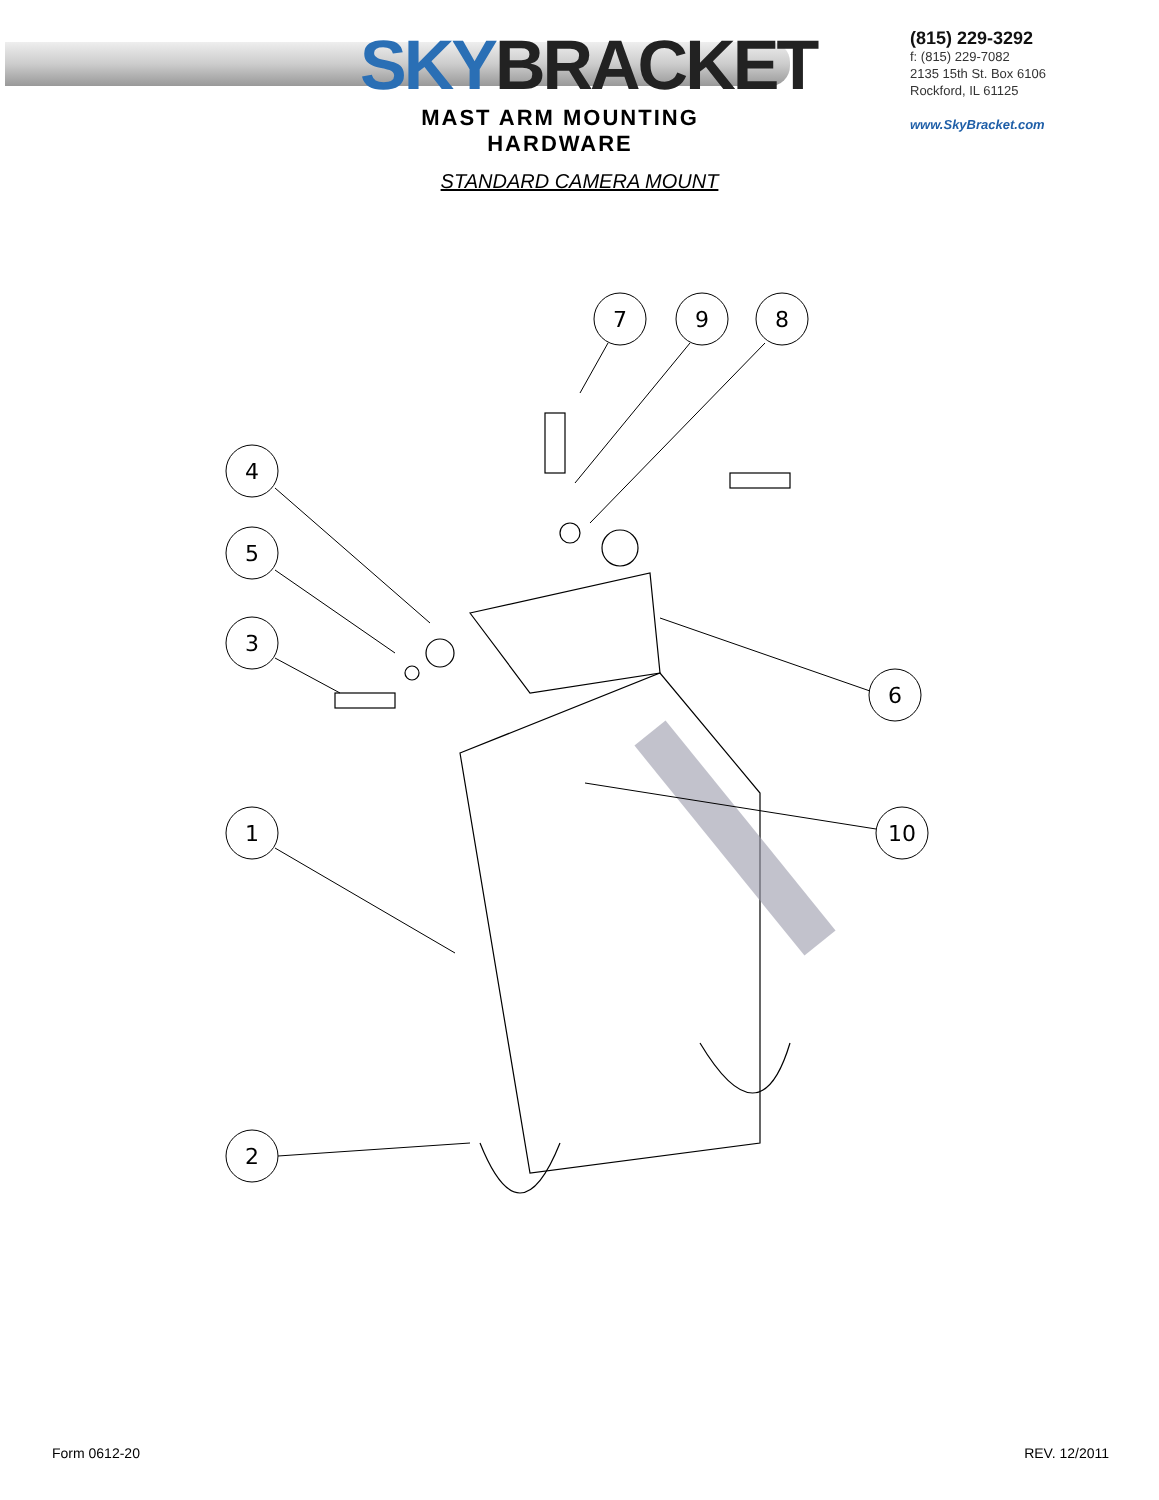SKYBRACKET
MAST ARM MOUNTING HARDWARE
(815) 229-3292
f: (815) 229-7082
2135 15th St. Box 6106
Rockford, IL 61125
www.SkyBracket.com
STANDARD CAMERA MOUNT
7
9
8
4
5
3
6
10
1
2
Form 0612-20 REV. 12/2011